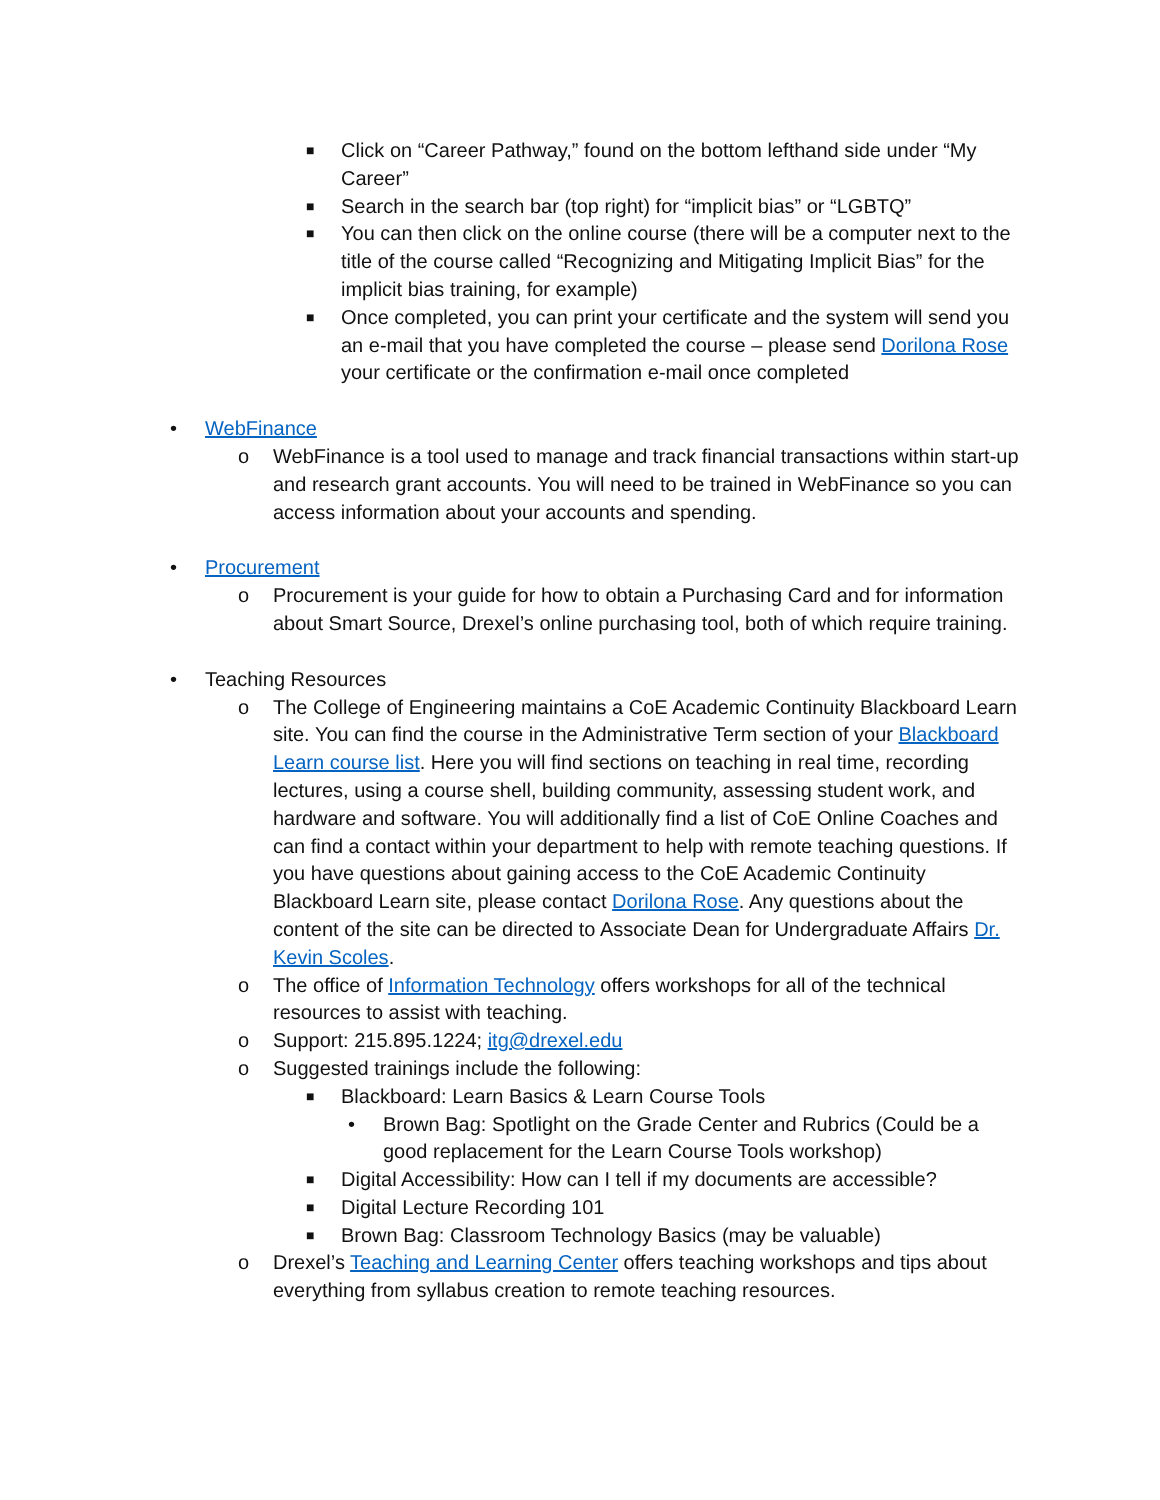■ Click on “Career Pathway,” found on the bottom lefthand side under “My Career”
■ Search in the search bar (top right) for “implicit bias” or “LGBTQ”
■ You can then click on the online course (there will be a computer next to the title of the course called “Recognizing and Mitigating Implicit Bias” for the implicit bias training, for example)
■ Once completed, you can print your certificate and the system will send you an e-mail that you have completed the course – please send Dorilona Rose your certificate or the confirmation e-mail once completed
• WebFinance
o WebFinance is a tool used to manage and track financial transactions within start-up and research grant accounts. You will need to be trained in WebFinance so you can access information about your accounts and spending.
• Procurement
o Procurement is your guide for how to obtain a Purchasing Card and for information about Smart Source, Drexel’s online purchasing tool, both of which require training.
• Teaching Resources
o The College of Engineering maintains a CoE Academic Continuity Blackboard Learn site. You can find the course in the Administrative Term section of your Blackboard Learn course list. Here you will find sections on teaching in real time, recording lectures, using a course shell, building community, assessing student work, and hardware and software. You will additionally find a list of CoE Online Coaches and can find a contact within your department to help with remote teaching questions. If you have questions about gaining access to the CoE Academic Continuity Blackboard Learn site, please contact Dorilona Rose. Any questions about the content of the site can be directed to Associate Dean for Undergraduate Affairs Dr. Kevin Scoles.
o The office of Information Technology offers workshops for all of the technical resources to assist with teaching.
o Support: 215.895.1224; itg@drexel.edu
o Suggested trainings include the following:
■ Blackboard: Learn Basics & Learn Course Tools
• Brown Bag: Spotlight on the Grade Center and Rubrics (Could be a good replacement for the Learn Course Tools workshop)
■ Digital Accessibility: How can I tell if my documents are accessible?
■ Digital Lecture Recording 101
■ Brown Bag: Classroom Technology Basics (may be valuable)
o Drexel’s Teaching and Learning Center offers teaching workshops and tips about everything from syllabus creation to remote teaching resources.